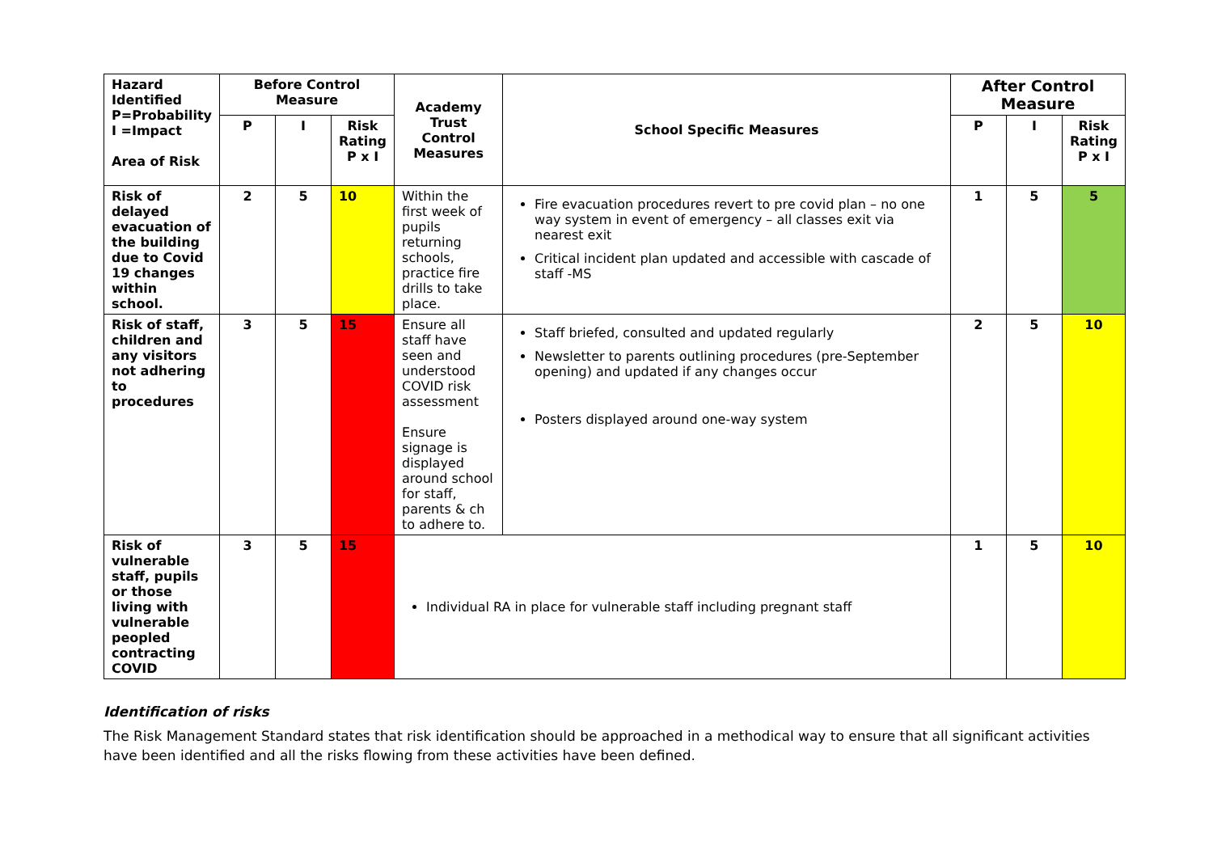| Hazard Identified P=Probability I =Impact Area of Risk | Before Control Measure | | | Academy Trust Control Measures | School Specific Measures | After Control Measure | | |
| --- | --- | --- | --- | --- | --- | --- | --- | --- |
| | P | I | Risk Rating P x I | | | P | I | Risk Rating P x I |
| Risk of delayed evacuation of the building due to Covid 19 changes within school. | 2 | 5 | 10 | Within the first week of pupils returning schools, practice fire drills to take place. | Fire evacuation procedures revert to pre covid plan – no one way system in event of emergency – all classes exit via nearest exit Critical incident plan updated and accessible with cascade of staff -MS | 1 | 5 | 5 |
| Risk of staff, children and any visitors not adhering to procedures | 3 | 5 | 15 | Ensure all staff have seen and understood COVID risk assessment Ensure signage is displayed around school for staff, parents & ch to adhere to. | Staff briefed, consulted and updated regularly Newsletter to parents outlining procedures (pre-September opening) and updated if any changes occur Posters displayed around one-way system | 2 | 5 | 10 |
| Risk of vulnerable staff, pupils or those living with vulnerable peopled contracting COVID | 3 | 5 | 15 | Individual RA in place for vulnerable staff including pregnant staff | | 1 | 5 | 10 |
Identification of risks
The Risk Management Standard states that risk identification should be approached in a methodical way to ensure that all significant activities have been identified and all the risks flowing from these activities have been defined.